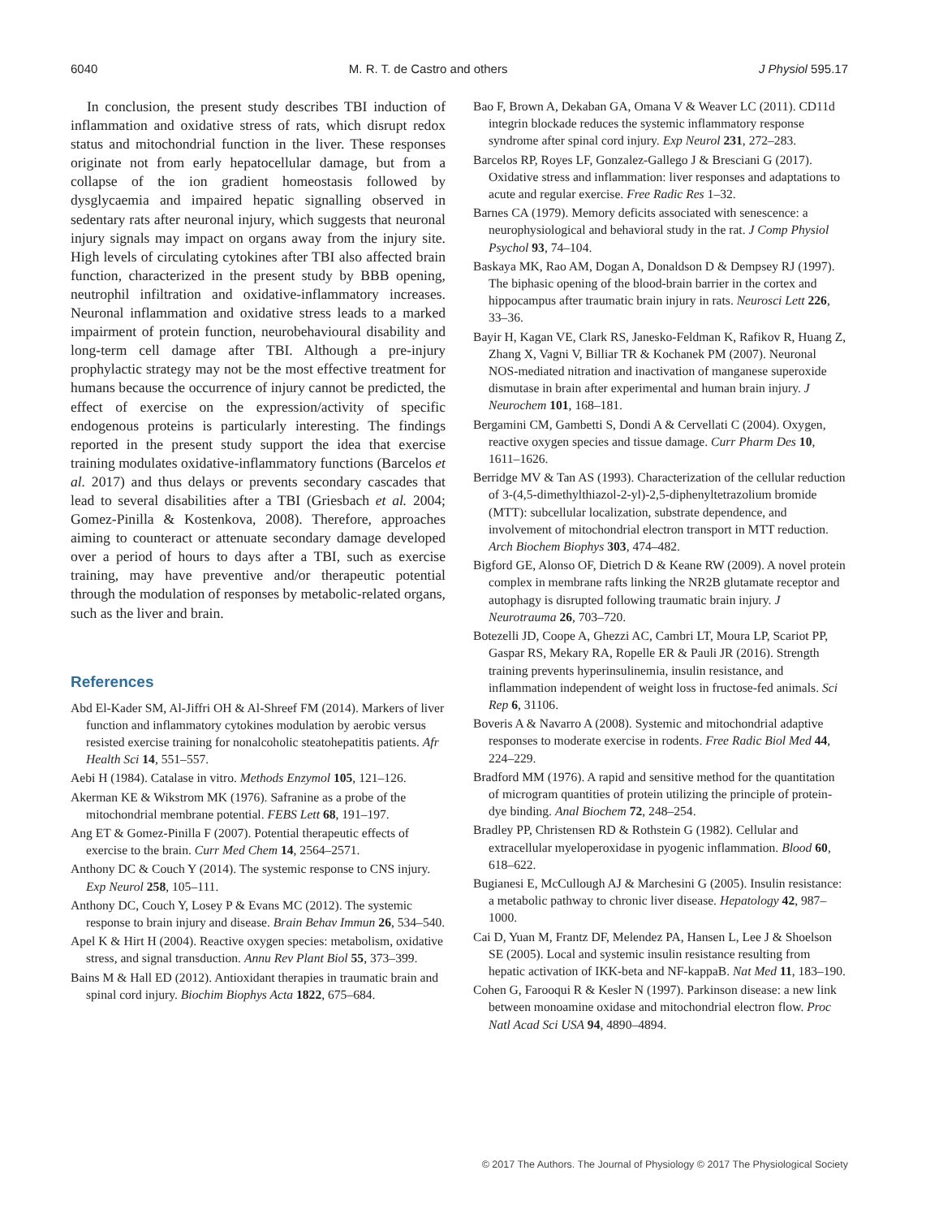6040 M. R. T. de Castro and others J Physiol 595.17
In conclusion, the present study describes TBI induction of inflammation and oxidative stress of rats, which disrupt redox status and mitochondrial function in the liver. These responses originate not from early hepatocellular damage, but from a collapse of the ion gradient homeostasis followed by dysglycaemia and impaired hepatic signalling observed in sedentary rats after neuronal injury, which suggests that neuronal injury signals may impact on organs away from the injury site. High levels of circulating cytokines after TBI also affected brain function, characterized in the present study by BBB opening, neutrophil infiltration and oxidative-inflammatory increases. Neuronal inflammation and oxidative stress leads to a marked impairment of protein function, neurobehavioural disability and long-term cell damage after TBI. Although a pre-injury prophylactic strategy may not be the most effective treatment for humans because the occurrence of injury cannot be predicted, the effect of exercise on the expression/activity of specific endogenous proteins is particularly interesting. The findings reported in the present study support the idea that exercise training modulates oxidative-inflammatory functions (Barcelos et al. 2017) and thus delays or prevents secondary cascades that lead to several disabilities after a TBI (Griesbach et al. 2004; Gomez-Pinilla & Kostenkova, 2008). Therefore, approaches aiming to counteract or attenuate secondary damage developed over a period of hours to days after a TBI, such as exercise training, may have preventive and/or therapeutic potential through the modulation of responses by metabolic-related organs, such as the liver and brain.
References
Abd El-Kader SM, Al-Jiffri OH & Al-Shreef FM (2014). Markers of liver function and inflammatory cytokines modulation by aerobic versus resisted exercise training for nonalcoholic steatohepatitis patients. Afr Health Sci 14, 551–557.
Aebi H (1984). Catalase in vitro. Methods Enzymol 105, 121–126.
Akerman KE & Wikstrom MK (1976). Safranine as a probe of the mitochondrial membrane potential. FEBS Lett 68, 191–197.
Ang ET & Gomez-Pinilla F (2007). Potential therapeutic effects of exercise to the brain. Curr Med Chem 14, 2564–2571.
Anthony DC & Couch Y (2014). The systemic response to CNS injury. Exp Neurol 258, 105–111.
Anthony DC, Couch Y, Losey P & Evans MC (2012). The systemic response to brain injury and disease. Brain Behav Immun 26, 534–540.
Apel K & Hirt H (2004). Reactive oxygen species: metabolism, oxidative stress, and signal transduction. Annu Rev Plant Biol 55, 373–399.
Bains M & Hall ED (2012). Antioxidant therapies in traumatic brain and spinal cord injury. Biochim Biophys Acta 1822, 675–684.
Bao F, Brown A, Dekaban GA, Omana V & Weaver LC (2011). CD11d integrin blockade reduces the systemic inflammatory response syndrome after spinal cord injury. Exp Neurol 231, 272–283.
Barcelos RP, Royes LF, Gonzalez-Gallego J & Bresciani G (2017). Oxidative stress and inflammation: liver responses and adaptations to acute and regular exercise. Free Radic Res 1–32.
Barnes CA (1979). Memory deficits associated with senescence: a neurophysiological and behavioral study in the rat. J Comp Physiol Psychol 93, 74–104.
Baskaya MK, Rao AM, Dogan A, Donaldson D & Dempsey RJ (1997). The biphasic opening of the blood-brain barrier in the cortex and hippocampus after traumatic brain injury in rats. Neurosci Lett 226, 33–36.
Bayir H, Kagan VE, Clark RS, Janesko-Feldman K, Rafikov R, Huang Z, Zhang X, Vagni V, Billiar TR & Kochanek PM (2007). Neuronal NOS-mediated nitration and inactivation of manganese superoxide dismutase in brain after experimental and human brain injury. J Neurochem 101, 168–181.
Bergamini CM, Gambetti S, Dondi A & Cervellati C (2004). Oxygen, reactive oxygen species and tissue damage. Curr Pharm Des 10, 1611–1626.
Berridge MV & Tan AS (1993). Characterization of the cellular reduction of 3-(4,5-dimethylthiazol-2-yl)-2,5-diphenyltetrazolium bromide (MTT): subcellular localization, substrate dependence, and involvement of mitochondrial electron transport in MTT reduction. Arch Biochem Biophys 303, 474–482.
Bigford GE, Alonso OF, Dietrich D & Keane RW (2009). A novel protein complex in membrane rafts linking the NR2B glutamate receptor and autophagy is disrupted following traumatic brain injury. J Neurotrauma 26, 703–720.
Botezelli JD, Coope A, Ghezzi AC, Cambri LT, Moura LP, Scariot PP, Gaspar RS, Mekary RA, Ropelle ER & Pauli JR (2016). Strength training prevents hyperinsulinemia, insulin resistance, and inflammation independent of weight loss in fructose-fed animals. Sci Rep 6, 31106.
Boveris A & Navarro A (2008). Systemic and mitochondrial adaptive responses to moderate exercise in rodents. Free Radic Biol Med 44, 224–229.
Bradford MM (1976). A rapid and sensitive method for the quantitation of microgram quantities of protein utilizing the principle of protein-dye binding. Anal Biochem 72, 248–254.
Bradley PP, Christensen RD & Rothstein G (1982). Cellular and extracellular myeloperoxidase in pyogenic inflammation. Blood 60, 618–622.
Bugianesi E, McCullough AJ & Marchesini G (2005). Insulin resistance: a metabolic pathway to chronic liver disease. Hepatology 42, 987–1000.
Cai D, Yuan M, Frantz DF, Melendez PA, Hansen L, Lee J & Shoelson SE (2005). Local and systemic insulin resistance resulting from hepatic activation of IKK-beta and NF-kappaB. Nat Med 11, 183–190.
Cohen G, Farooqui R & Kesler N (1997). Parkinson disease: a new link between monoamine oxidase and mitochondrial electron flow. Proc Natl Acad Sci USA 94, 4890–4894.
© 2017 The Authors. The Journal of Physiology © 2017 The Physiological Society